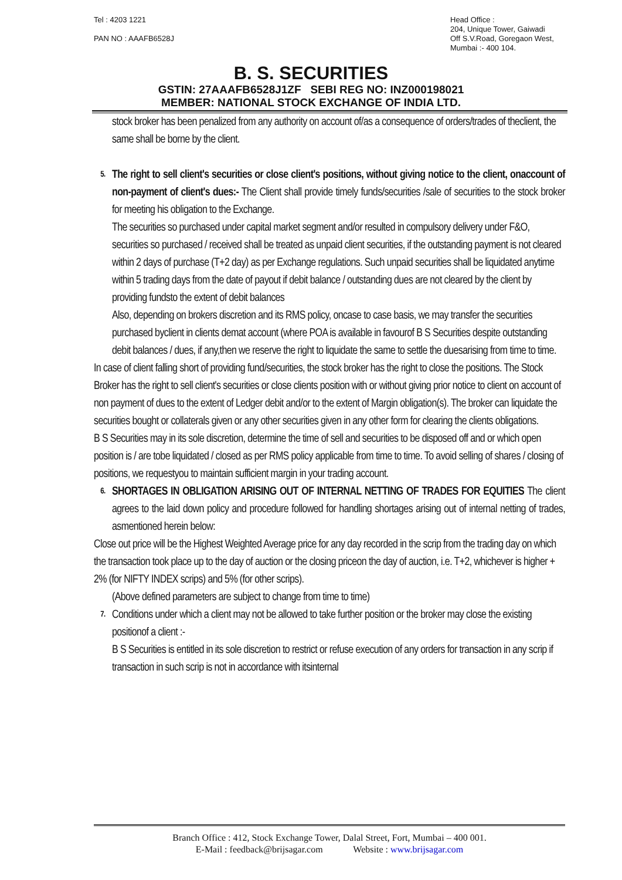Tel : 4203 1221
PAN NO : AAAFB6528J
Head Office :
204, Unique Tower, Gaiwadi
Off S.V.Road, Goregaon West,
Mumbai :- 400 104.
B. S. SECURITIES
GSTIN: 27AAAFB6528J1ZF SEBI REG NO: INZ000198021
MEMBER: NATIONAL STOCK EXCHANGE OF INDIA LTD.
stock broker has been penalized from any authority on account of/as a consequence of orders/trades of theclient, the same shall be borne by the client.
5.
The right to sell client's securities or close client's positions, without giving notice to the client, onaccount of non-payment of client's dues:- The Client shall provide timely funds/securities /sale of securities to the stock broker for meeting his obligation to the Exchange.
The securities so purchased under capital market segment and/or resulted in compulsory delivery under F&O, securities so purchased / received shall be treated as unpaid client securities, if the outstanding payment is not cleared within 2 days of purchase (T+2 day) as per Exchange regulations. Such unpaid securities shall be liquidated anytime within 5 trading days from the date of payout if debit balance / outstanding dues are not cleared by the client by providing fundsto the extent of debit balances
Also, depending on brokers discretion and its RMS policy, oncase to case basis, we may transfer the securities purchased byclient in clients demat account (where POA is available in favourof B S Securities despite outstanding debit balances / dues, if any,then we reserve the right to liquidate the same to settle the duesarising from time to time.
In case of client falling short of providing fund/securities, the stock broker has the right to close the positions. The Stock Broker has the right to sell client's securities or close clients position with or without giving prior notice to client on account of non payment of dues to the extent of Ledger debit and/or to the extent of Margin obligation(s). The broker can liquidate the securities bought or collaterals given or any other securities given in any other form for clearing the clients obligations.
B S Securities may in its sole discretion, determine the time of sell and securities to be disposed off and or which open position is / are tobe liquidated / closed as per RMS policy applicable from time to time. To avoid selling of shares / closing of positions, we requestyou to maintain sufficient margin in your trading account.
6.
SHORTAGES IN OBLIGATION ARISING OUT OF INTERNAL NETTING OF TRADES FOR EQUITIES The client agrees to the laid down policy and procedure followed for handling shortages arising out of internal netting of trades, asmentioned herein below:
Close out price will be the Highest Weighted Average price for any day recorded in the scrip from the trading day on which the transaction took place up to the day of auction or the closing priceon the day of auction, i.e. T+2, whichever is higher + 2% (for NIFTY INDEX scrips) and 5% (for other scrips).
(Above defined parameters are subject to change from time to time)
7.
Conditions under which a client may not be allowed to take further position or the broker may close the existing positionof a client :-
B S Securities is entitled in its sole discretion to restrict or refuse execution of any orders for transaction in any scrip if transaction in such scrip is not in accordance with itsinternal
Branch Office : 412, Stock Exchange Tower, Dalal Street, Fort, Mumbai – 400 001.
E-Mail : feedback@brijsagar.com Website : www.brijsagar.com